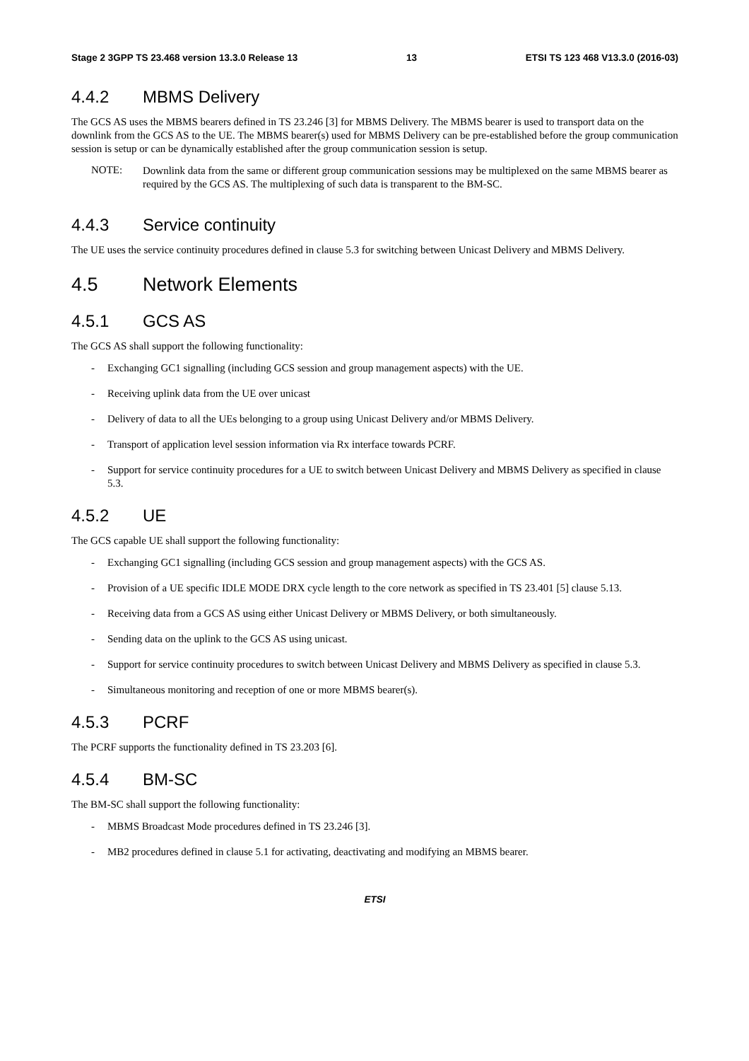Stage 2 3GPP TS 23.468 version 13.3.0 Release 13 13 ETSI TS 123 468 V13.3.0 (2016-03)
4.4.2 MBMS Delivery
The GCS AS uses the MBMS bearers defined in TS 23.246 [3] for MBMS Delivery. The MBMS bearer is used to transport data on the downlink from the GCS AS to the UE. The MBMS bearer(s) used for MBMS Delivery can be pre-established before the group communication session is setup or can be dynamically established after the group communication session is setup.
NOTE:
Downlink data from the same or different group communication sessions may be multiplexed on the same MBMS bearer as required by the GCS AS. The multiplexing of such data is transparent to the BM-SC.
4.4.3 Service continuity
The UE uses the service continuity procedures defined in clause 5.3 for switching between Unicast Delivery and MBMS Delivery.
4.5 Network Elements
4.5.1 GCS AS
The GCS AS shall support the following functionality:
- Exchanging GC1 signalling (including GCS session and group management aspects) with the UE.
- Receiving uplink data from the UE over unicast
- Delivery of data to all the UEs belonging to a group using Unicast Delivery and/or MBMS Delivery.
- Transport of application level session information via Rx interface towards PCRF.
- Support for service continuity procedures for a UE to switch between Unicast Delivery and MBMS Delivery as specified in clause 5.3.
4.5.2 UE
The GCS capable UE shall support the following functionality:
- Exchanging GC1 signalling (including GCS session and group management aspects) with the GCS AS.
- Provision of a UE specific IDLE MODE DRX cycle length to the core network as specified in TS 23.401 [5] clause 5.13.
- Receiving data from a GCS AS using either Unicast Delivery or MBMS Delivery, or both simultaneously.
- Sending data on the uplink to the GCS AS using unicast.
- Support for service continuity procedures to switch between Unicast Delivery and MBMS Delivery as specified in clause 5.3.
- Simultaneous monitoring and reception of one or more MBMS bearer(s).
4.5.3 PCRF
The PCRF supports the functionality defined in TS 23.203 [6].
4.5.4 BM-SC
The BM-SC shall support the following functionality:
- MBMS Broadcast Mode procedures defined in TS 23.246 [3].
- MB2 procedures defined in clause 5.1 for activating, deactivating and modifying an MBMS bearer.
ETSI